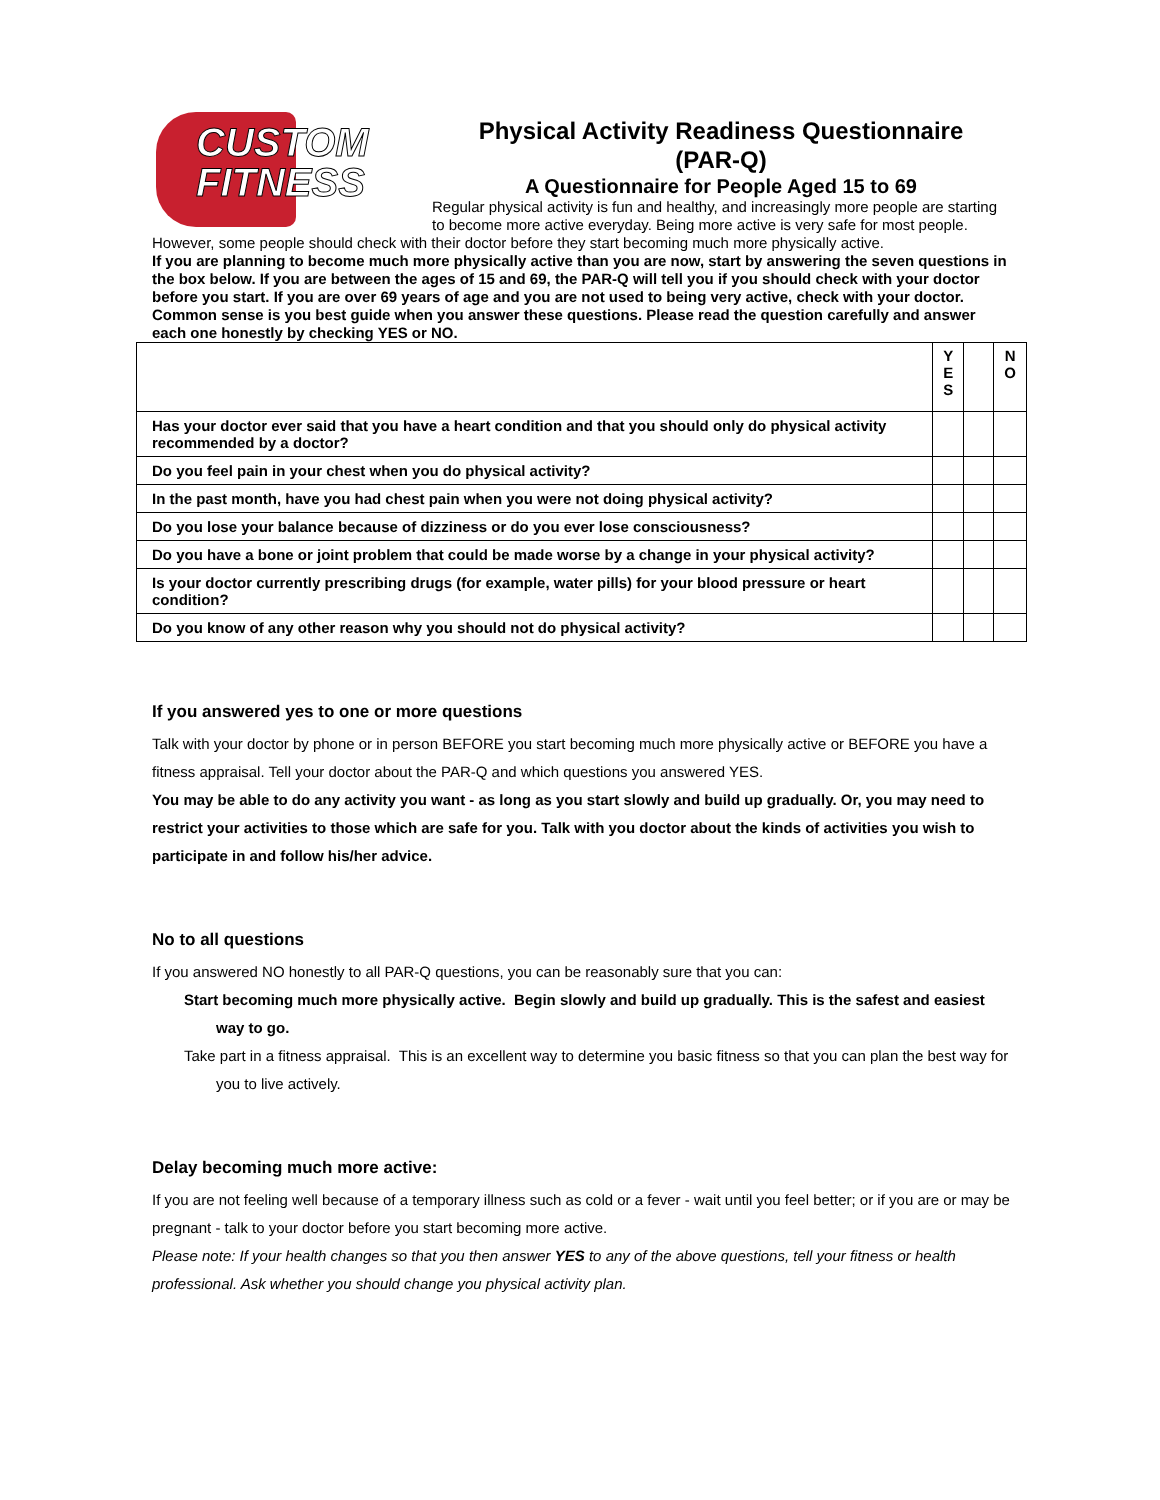CUSTOM
FITNESS
Physical Activity Readiness Questionnaire
(PAR-Q)
A Questionnaire for People Aged 15 to 69
Regular physical activity is fun and healthy, and increasingly more people are starting to become more active everyday. Being more active is very safe for most people. However, some people should check with their doctor before they start becoming much more physically active.
If you are planning to become much more physically active than you are now, start by answering the seven questions in the box below. If you are between the ages of 15 and 69, the PAR-Q will tell you if you should check with your doctor before you start. If you are over 69 years of age and you are not used to being very active, check with your doctor.
Common sense is you best guide when you answer these questions. Please read the question carefully and answer each one honestly by checking YES or NO.
| | Y E S | | N O |
| Has your doctor ever said that you have a heart condition and that you should only do physical activity recommended by a doctor? | | | |
| Do you feel pain in your chest when you do physical activity? | | | |
| In the past month, have you had chest pain when you were not doing physical activity? | | | |
| Do you lose your balance because of dizziness or do you ever lose consciousness? | | | |
| Do you have a bone or joint problem that could be made worse by a change in your physical activity? | | | |
| Is your doctor currently prescribing drugs (for example, water pills) for your blood pressure or heart condition? | | | |
| Do you know of any other reason why you should not do physical activity? | | | |
If you answered yes to one or more questions
Talk with your doctor by phone or in person BEFORE you start becoming much more physically active or BEFORE you have a fitness appraisal. Tell your doctor about the PAR-Q and which questions you answered YES.
You may be able to do any activity you want - as long as you start slowly and build up gradually. Or, you may need to restrict your activities to those which are safe for you. Talk with you doctor about the kinds of activities you wish to participate in and follow his/her advice.
No to all questions
If you answered NO honestly to all PAR-Q questions, you can be reasonably sure that you can:
Start becoming much more physically active. Begin slowly and build up gradually. This is the safest and easiest way to go.
Take part in a fitness appraisal. This is an excellent way to determine you basic fitness so that you can plan the best way for you to live actively.
Delay becoming much more active:
If you are not feeling well because of a temporary illness such as cold or a fever - wait until you feel better; or if you are or may be pregnant - talk to your doctor before you start becoming more active.
Please note: If your health changes so that you then answer YES to any of the above questions, tell your fitness or health professional. Ask whether you should change you physical activity plan.